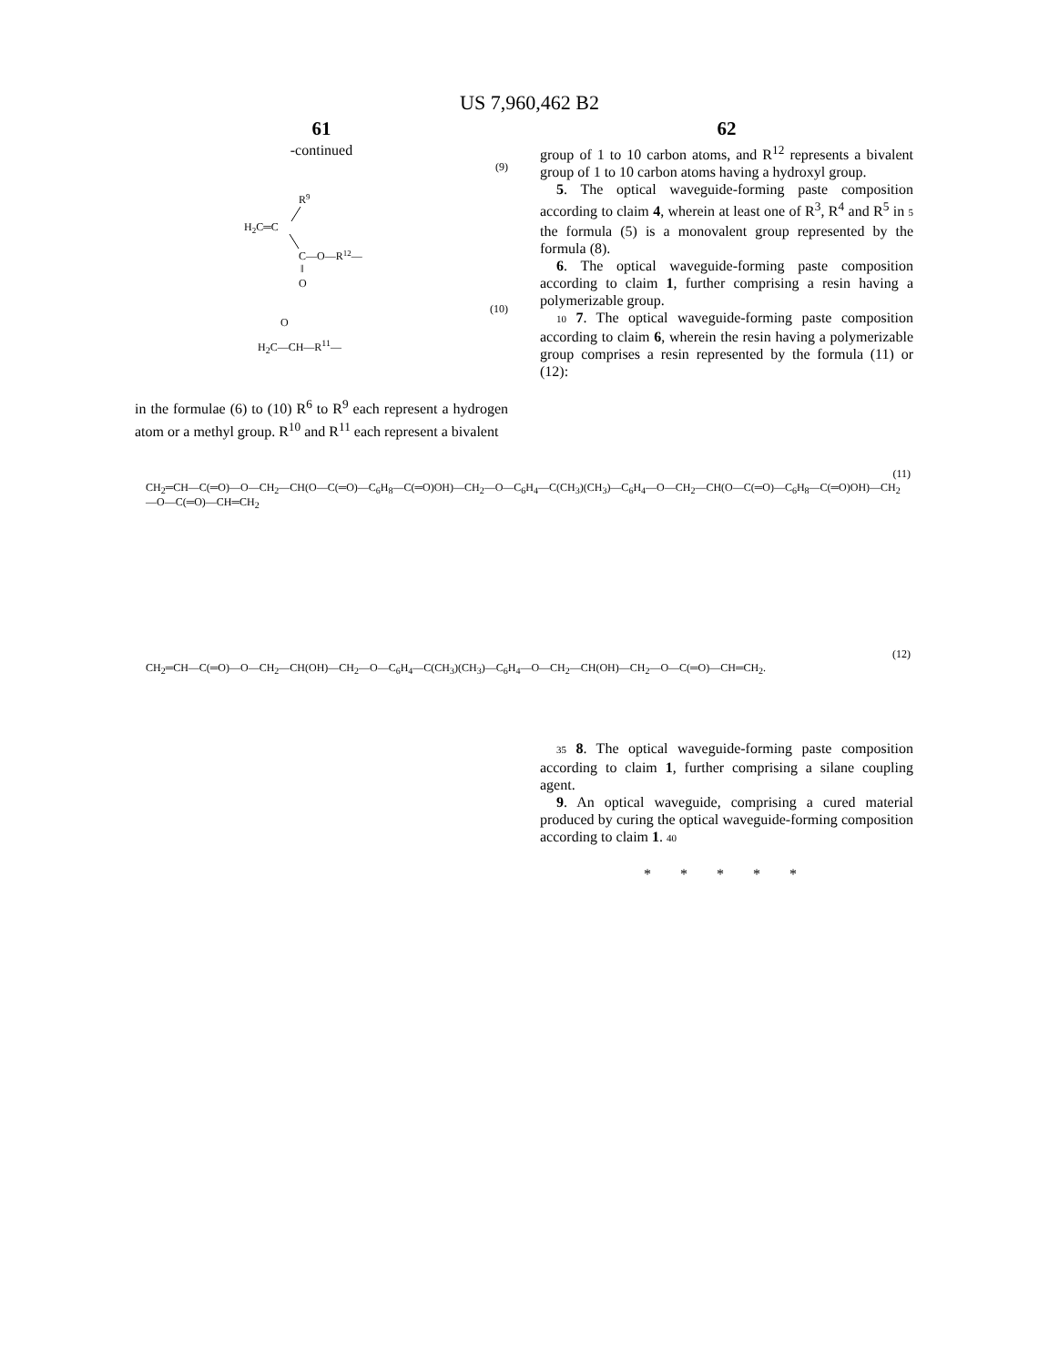US 7,960,462 B2
61
-continued
(9)
R9
H2C═C
C—O—R12—
‖
O
(10)
O
H<sub>2</sub>C—CH—R<sup>11</sup>—
in the formulae (6) to (10) R<sup>6</sup> to R<sup>9</sup> each represent a hydrogen atom or a methyl group. R<sup>10</sup> and R<sup>11</sup> each represent a bivalent
62
group of 1 to 10 carbon atoms, and R<sup>12</sup> represents a bivalent group of 1 to 10 carbon atoms having a hydroxyl group.
5. The optical waveguide-forming paste composition according to claim 4, wherein at least one of R<sup>3</sup>, R<sup>4</sup> and R<sup>5</sup> in 5 the formula (5) is a monovalent group represented by the formula (8).
6. The optical waveguide-forming paste composition according to claim 1, further comprising a resin having a polymerizable group.
10 7. The optical waveguide-forming paste composition according to claim 6, wherein the resin having a polymerizable group comprises a resin represented by the formula (11) or (12):
(11)
CH<sub>2</sub>═CH—C(═O)—O—CH<sub>2</sub>—CH(O—C(═O)—C<sub>6</sub>H<sub>8</sub>—C(═O)OH)—CH<sub>2</sub>—O—C<sub>6</sub>H<sub>4</sub>—C(CH<sub>3</sub>)(CH<sub>3</sub>)—C<sub>6</sub>H<sub>4</sub>—O—CH<sub>2</sub>—CH(O—C(═O)—C<sub>6</sub>H<sub>8</sub>—C(═O)OH)—CH<sub>2</sub>—O—C(═O)—CH═CH<sub>2</sub>
(12)
CH<sub>2</sub>═CH—C(═O)—O—CH<sub>2</sub>—CH(OH)—CH<sub>2</sub>—O—C<sub>6</sub>H<sub>4</sub>—C(CH<sub>3</sub>)(CH<sub>3</sub>)—C<sub>6</sub>H<sub>4</sub>—O—CH<sub>2</sub>—CH(OH)—CH<sub>2</sub>—O—C(═O)—CH═CH<sub>2</sub>.
35 8. The optical waveguide-forming paste composition according to claim 1, further comprising a silane coupling agent.
9. An optical waveguide, comprising a cured material produced by curing the optical waveguide-forming composition according to claim 1. 40
* * * * *